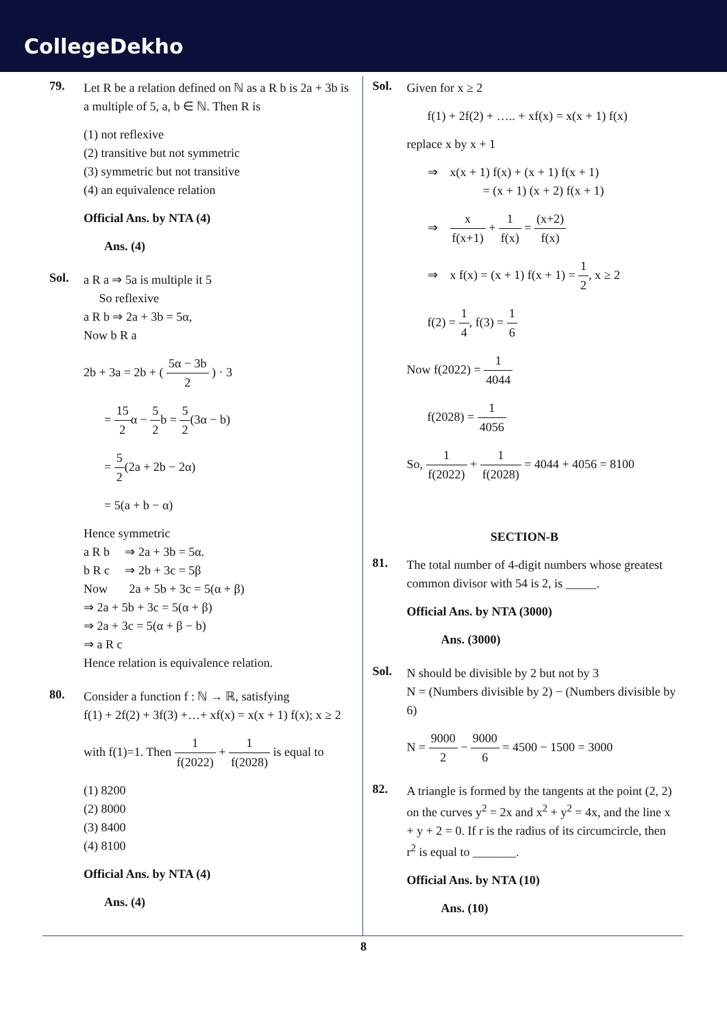CollegeDekho
79.
Let R be a relation defined on ℕ as a R b is 2a + 3b is a multiple of 5, a, b ∈ ℕ. Then R is
(1) not reflexive
(2) transitive but not symmetric
(3) symmetric but not transitive
(4) an equivalence relation
Official Ans. by NTA (4)
Ans. (4)
Sol.
a R a ⇒ 5a is multiple it 5
So reflexive
a R b ⇒ 2a + 3b = 5α,
Now b R a
2b + 3a = 2b + ( 5α − 3b 2 ) · 3
= 15 2α − 5 2b = 5 2(3α − b)
= 5 2(2a + 2b − 2α)
= 5(a + b − α)
Hence symmetric
a R b ⇒ 2a + 3b = 5α.
b R c ⇒ 2b + 3c = 5β
Now 2a + 5b + 3c = 5(α + β)
⇒ 2a + 5b + 3c = 5(α + β)
⇒ 2a + 3c = 5(α + β − b)
⇒ a R c
Hence relation is equivalence relation.
80.
Consider a function f : ℕ → ℝ, satisfying
f(1) + 2f(2) + 3f(3) +…+ xf(x) = x(x + 1) f(x); x ≥ 2
with f(1)=1. Then 1 f(2022) + 1 f(2028) is equal to
(1) 8200
(2) 8000
(3) 8400
(4) 8100
Official Ans. by NTA (4)
Ans. (4)
Sol.
Given for x ≥ 2
f(1) + 2f(2) + ….. + xf(x) = x(x + 1) f(x)
replace x by x + 1
⇒ x(x + 1) f(x) + (x + 1) f(x + 1)
= (x + 1) (x + 2) f(x + 1)
⇒ x f(x+1) + 1 f(x) = (x+2) f(x)
⇒ x f(x) = (x + 1) f(x + 1) = 1 2, x ≥ 2
f(2) = 1 4, f(3) = 1 6
Now f(2022) = 1 4044
f(2028) = 1 4056
So, 1 f(2022) + 1 f(2028) = 4044 + 4056 = 8100
SECTION-B
81.
The total number of 4-digit numbers whose greatest common divisor with 54 is 2, is _____.
Official Ans. by NTA (3000)
Ans. (3000)
Sol.
N should be divisible by 2 but not by 3
N = (Numbers divisible by 2) − (Numbers divisible by 6)
N = 9000 2 − 9000 6 = 4500 − 1500 = 3000
82.
A triangle is formed by the tangents at the point (2, 2) on the curves y<sup>2</sup> = 2x and x<sup>2</sup> + y<sup>2</sup> = 4x, and the line x + y + 2 = 0. If r is the radius of its circumcircle, then r<sup>2</sup> is equal to _______.
Official Ans. by NTA (10)
Ans. (10)
8